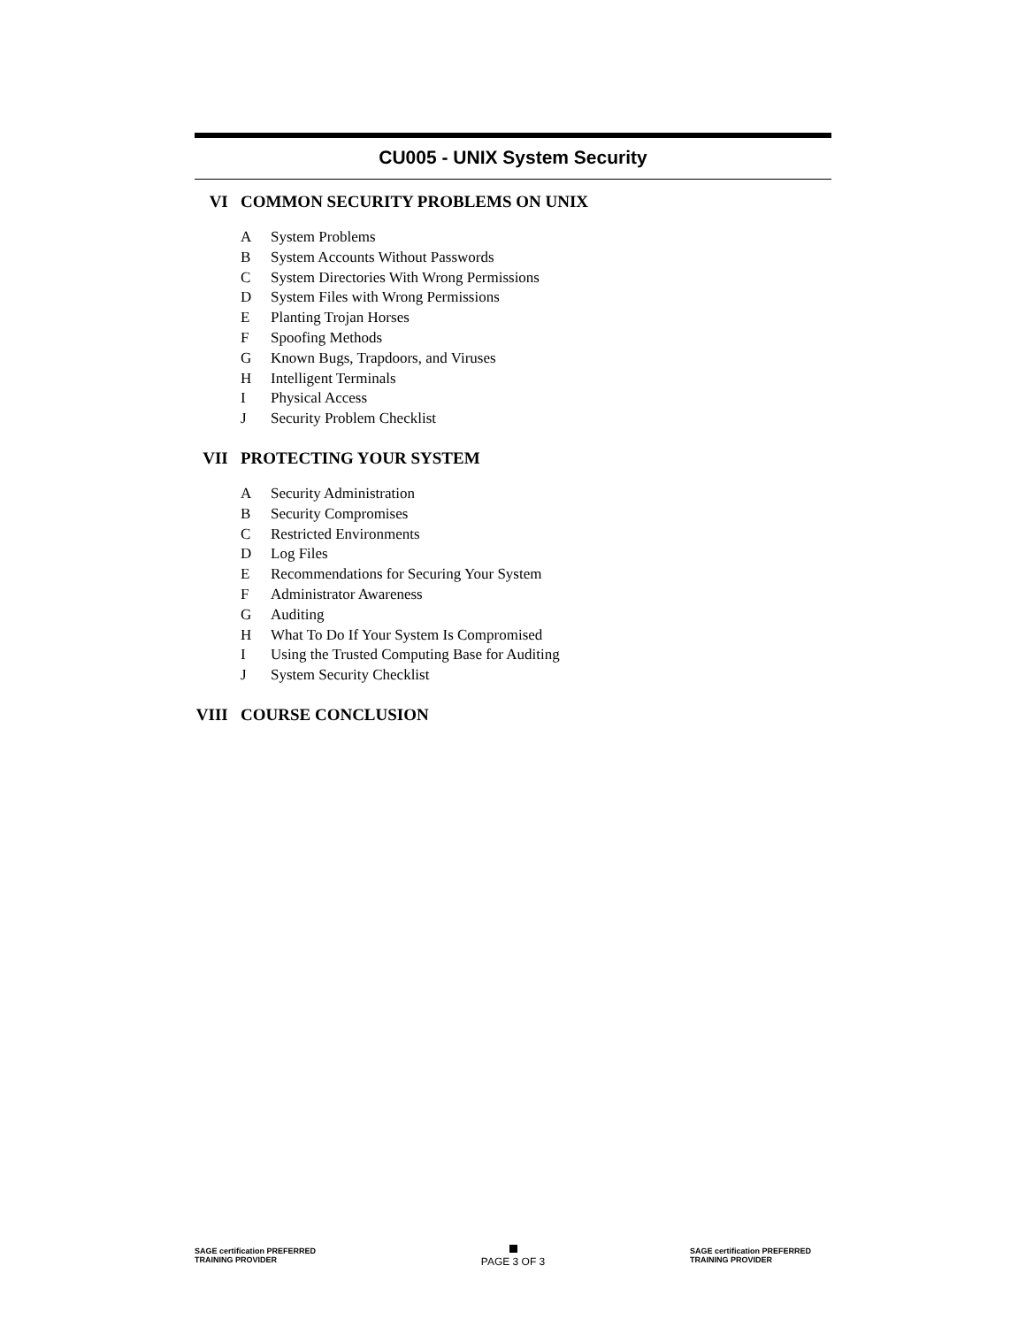CU005 - UNIX System Security
VI COMMON SECURITY PROBLEMS ON UNIX
A System Problems
B System Accounts Without Passwords
C System Directories With Wrong Permissions
D System Files with Wrong Permissions
E Planting Trojan Horses
F Spoofing Methods
G Known Bugs, Trapdoors, and Viruses
H Intelligent Terminals
I Physical Access
J Security Problem Checklist
VII PROTECTING YOUR SYSTEM
A Security Administration
B Security Compromises
C Restricted Environments
D Log Files
E Recommendations for Securing Your System
F Administrator Awareness
G Auditing
H What To Do If Your System Is Compromised
I Using the Trusted Computing Base for Auditing
J System Security Checklist
VIII COURSE CONCLUSION
SAGE certification PREFERRED TRAINING PROVIDER
PAGE 3 OF 3
SAGE certification PREFERRED TRAINING PROVIDER